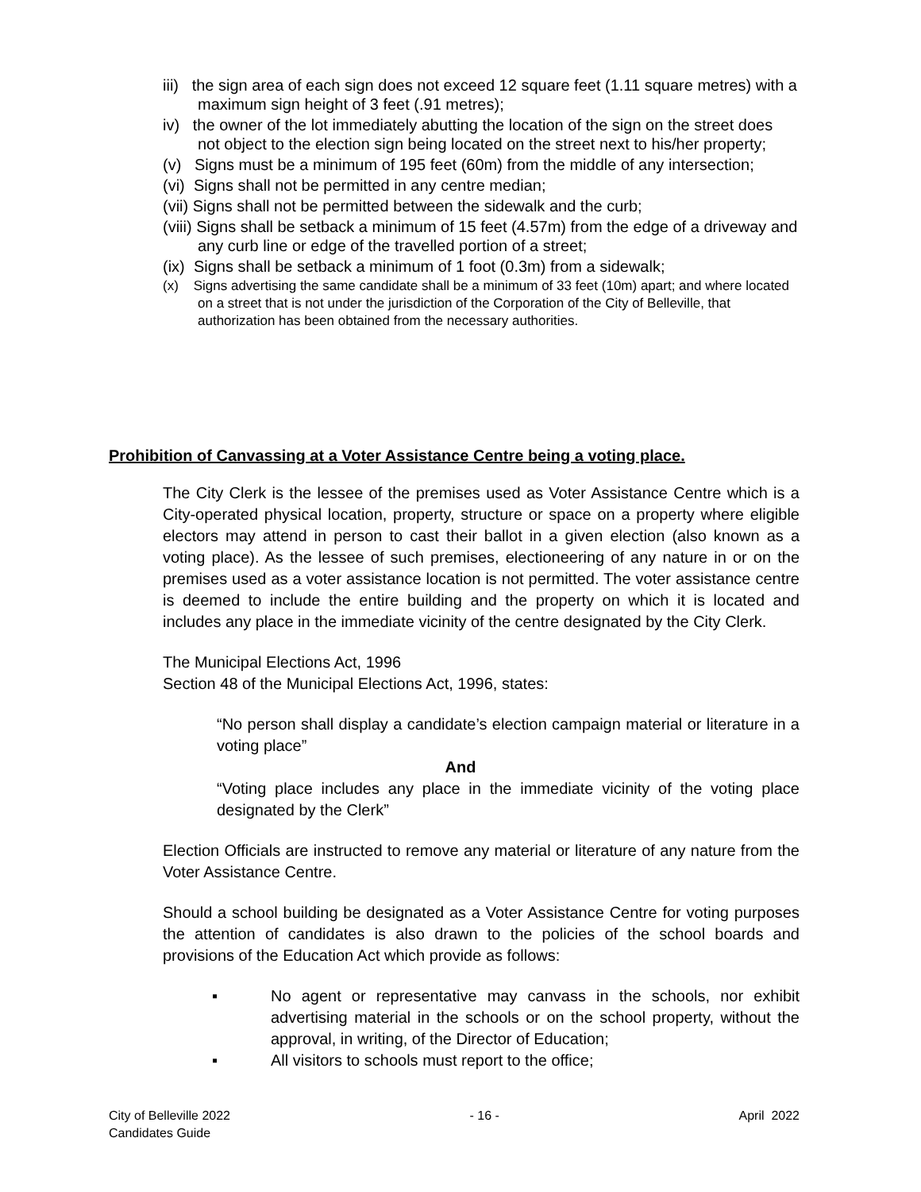iii) the sign area of each sign does not exceed 12 square feet (1.11 square metres) with a maximum sign height of 3 feet (.91 metres);
iv) the owner of the lot immediately abutting the location of the sign on the street does not object to the election sign being located on the street next to his/her property;
(v) Signs must be a minimum of 195 feet (60m) from the middle of any intersection;
(vi) Signs shall not be permitted in any centre median;
(vii) Signs shall not be permitted between the sidewalk and the curb;
(viii) Signs shall be setback a minimum of 15 feet (4.57m) from the edge of a driveway and any curb line or edge of the travelled portion of a street;
(ix) Signs shall be setback a minimum of 1 foot (0.3m) from a sidewalk;
(x) Signs advertising the same candidate shall be a minimum of 33 feet (10m) apart; and where located on a street that is not under the jurisdiction of the Corporation of the City of Belleville, that authorization has been obtained from the necessary authorities.
Prohibition of Canvassing at a Voter Assistance Centre being a voting place.
The City Clerk is the lessee of the premises used as Voter Assistance Centre which is a City-operated physical location, property, structure or space on a property where eligible electors may attend in person to cast their ballot in a given election (also known as a voting place). As the lessee of such premises, electioneering of any nature in or on the premises used as a voter assistance location is not permitted. The voter assistance centre is deemed to include the entire building and the property on which it is located and includes any place in the immediate vicinity of the centre designated by the City Clerk.
The Municipal Elections Act, 1996
Section 48 of the Municipal Elections Act, 1996, states:
“No person shall display a candidate’s election campaign material or literature in a voting place”
And
“Voting place includes any place in the immediate vicinity of the voting place designated by the Clerk”
Election Officials are instructed to remove any material or literature of any nature from the Voter Assistance Centre.
Should a school building be designated as a Voter Assistance Centre for voting purposes the attention of candidates is also drawn to the policies of the school boards and provisions of the Education Act which provide as follows:
▪ No agent or representative may canvass in the schools, nor exhibit advertising material in the schools or on the school property, without the approval, in writing, of the Director of Education;
▪ All visitors to schools must report to the office;
City of Belleville 2022
Candidates Guide - 16 - April 2022